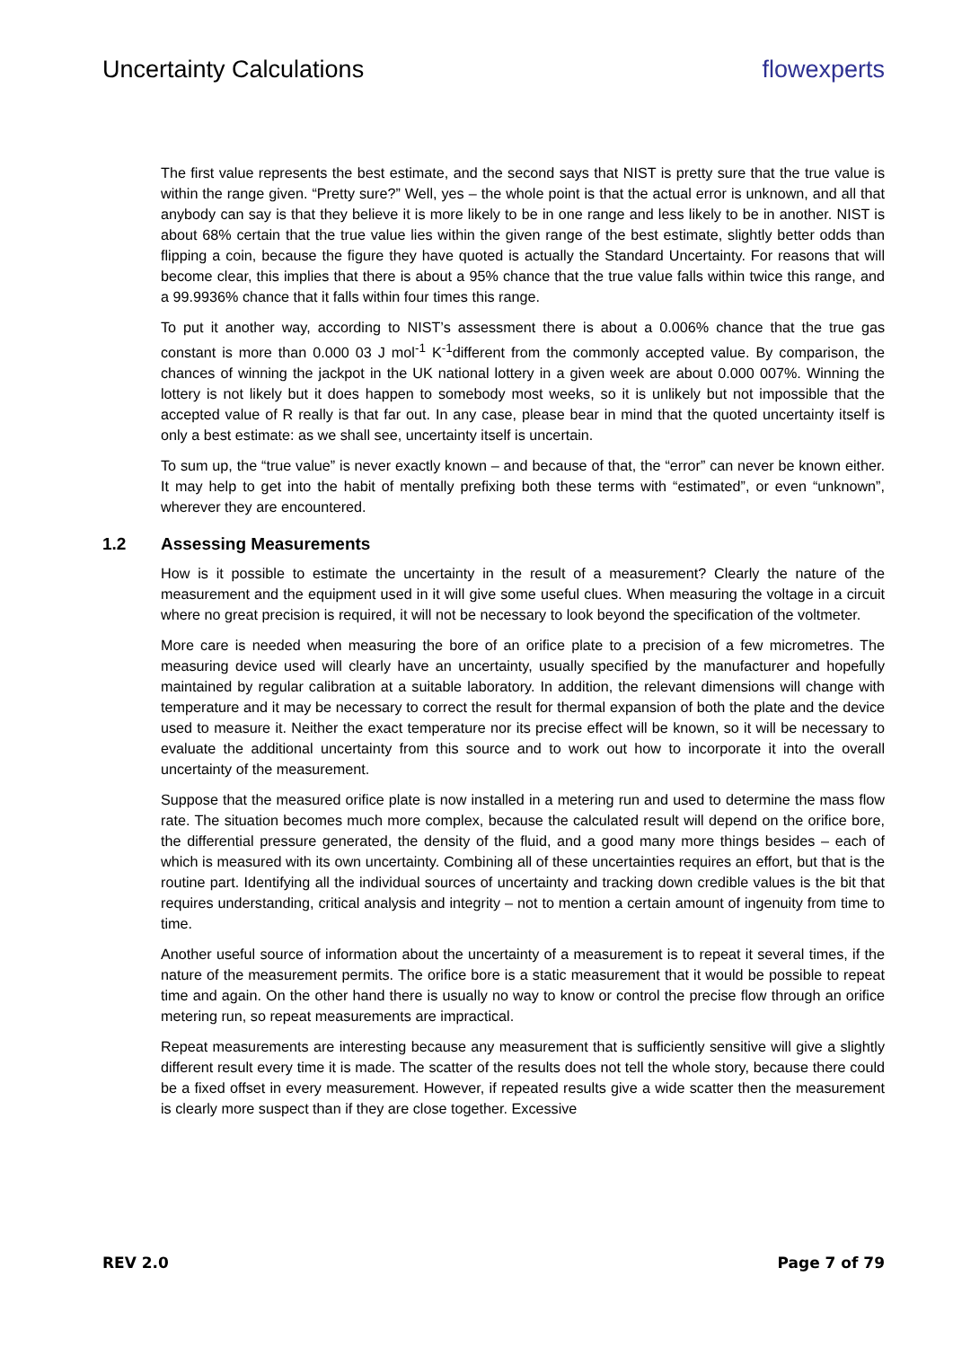Uncertainty Calculations flowexperts
The first value represents the best estimate, and the second says that NIST is pretty sure that the true value is within the range given. “Pretty sure?” Well, yes – the whole point is that the actual error is unknown, and all that anybody can say is that they believe it is more likely to be in one range and less likely to be in another. NIST is about 68% certain that the true value lies within the given range of the best estimate, slightly better odds than flipping a coin, because the figure they have quoted is actually the Standard Uncertainty. For reasons that will become clear, this implies that there is about a 95% chance that the true value falls within twice this range, and a 99.9936% chance that it falls within four times this range.
To put it another way, according to NIST’s assessment there is about a 0.006% chance that the true gas constant is more than 0.000 03 J mol<sup>-1</sup> K<sup>-1</sup>different from the commonly accepted value. By comparison, the chances of winning the jackpot in the UK national lottery in a given week are about 0.000 007%. Winning the lottery is not likely but it does happen to somebody most weeks, so it is unlikely but not impossible that the accepted value of R really is that far out. In any case, please bear in mind that the quoted uncertainty itself is only a best estimate: as we shall see, uncertainty itself is uncertain.
To sum up, the “true value” is never exactly known – and because of that, the “error” can never be known either. It may help to get into the habit of mentally prefixing both these terms with “estimated”, or even “unknown”, wherever they are encountered.
1.2 Assessing Measurements
How is it possible to estimate the uncertainty in the result of a measurement? Clearly the nature of the measurement and the equipment used in it will give some useful clues. When measuring the voltage in a circuit where no great precision is required, it will not be necessary to look beyond the specification of the voltmeter.
More care is needed when measuring the bore of an orifice plate to a precision of a few micrometres. The measuring device used will clearly have an uncertainty, usually specified by the manufacturer and hopefully maintained by regular calibration at a suitable laboratory. In addition, the relevant dimensions will change with temperature and it may be necessary to correct the result for thermal expansion of both the plate and the device used to measure it. Neither the exact temperature nor its precise effect will be known, so it will be necessary to evaluate the additional uncertainty from this source and to work out how to incorporate it into the overall uncertainty of the measurement.
Suppose that the measured orifice plate is now installed in a metering run and used to determine the mass flow rate. The situation becomes much more complex, because the calculated result will depend on the orifice bore, the differential pressure generated, the density of the fluid, and a good many more things besides – each of which is measured with its own uncertainty. Combining all of these uncertainties requires an effort, but that is the routine part. Identifying all the individual sources of uncertainty and tracking down credible values is the bit that requires understanding, critical analysis and integrity – not to mention a certain amount of ingenuity from time to time.
Another useful source of information about the uncertainty of a measurement is to repeat it several times, if the nature of the measurement permits. The orifice bore is a static measurement that it would be possible to repeat time and again. On the other hand there is usually no way to know or control the precise flow through an orifice metering run, so repeat measurements are impractical.
Repeat measurements are interesting because any measurement that is sufficiently sensitive will give a slightly different result every time it is made. The scatter of the results does not tell the whole story, because there could be a fixed offset in every measurement. However, if repeated results give a wide scatter then the measurement is clearly more suspect than if they are close together. Excessive
REV 2.0 Page 7 of 79